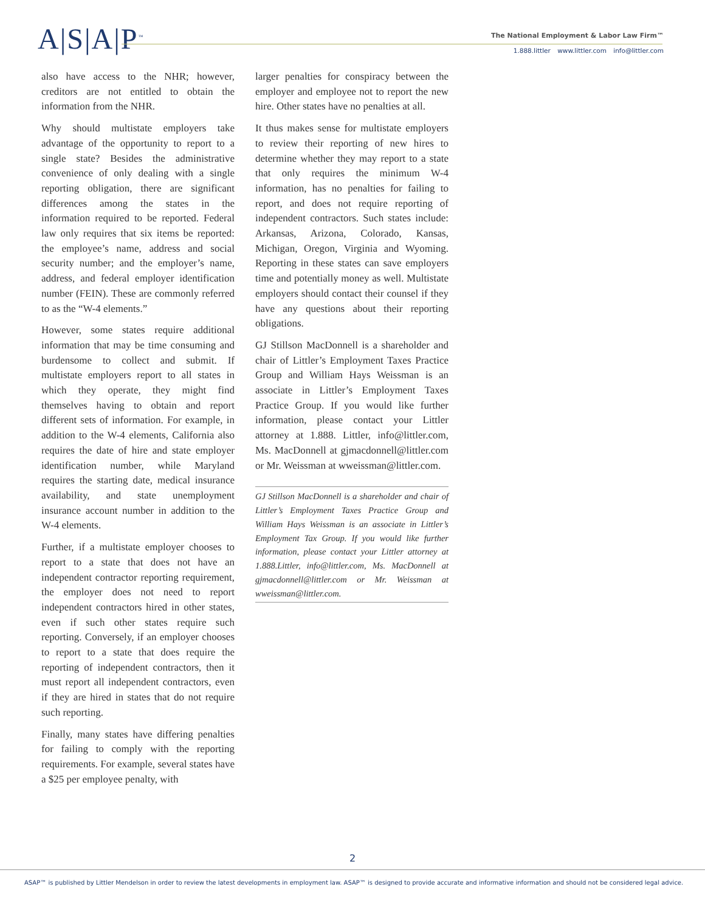A|S|A|P<sup>™</sup>
The National Employment & Labor Law Firm™
1.888.littler www.littler.com info@littler.com
also have access to the NHR; however, creditors are not entitled to obtain the information from the NHR.
Why should multistate employers take advantage of the opportunity to report to a single state? Besides the administrative convenience of only dealing with a single reporting obligation, there are significant differences among the states in the information required to be reported. Federal law only requires that six items be reported: the employee’s name, address and social security number; and the employer’s name, address, and federal employer identification number (FEIN). These are commonly referred to as the “W-4 elements.”
However, some states require additional information that may be time consuming and burdensome to collect and submit. If multistate employers report to all states in which they operate, they might find themselves having to obtain and report different sets of information. For example, in addition to the W-4 elements, California also requires the date of hire and state employer identification number, while Maryland requires the starting date, medical insurance availability, and state unemployment insurance account number in addition to the W-4 elements.
Further, if a multistate employer chooses to report to a state that does not have an independent contractor reporting requirement, the employer does not need to report independent contractors hired in other states, even if such other states require such reporting. Conversely, if an employer chooses to report to a state that does require the reporting of independent contractors, then it must report all independent contractors, even if they are hired in states that do not require such reporting.
Finally, many states have differing penalties for failing to comply with the reporting requirements. For example, several states have a $25 per employee penalty, with
larger penalties for conspiracy between the employer and employee not to report the new hire. Other states have no penalties at all.
It thus makes sense for multistate employers to review their reporting of new hires to determine whether they may report to a state that only requires the minimum W-4 information, has no penalties for failing to report, and does not require reporting of independent contractors. Such states include: Arkansas, Arizona, Colorado, Kansas, Michigan, Oregon, Virginia and Wyoming. Reporting in these states can save employers time and potentially money as well. Multistate employers should contact their counsel if they have any questions about their reporting obligations.
GJ Stillson MacDonnell is a shareholder and chair of Littler’s Employment Taxes Practice Group and William Hays Weissman is an associate in Littler’s Employment Taxes Practice Group. If you would like further information, please contact your Littler attorney at 1.888. Littler, info@littler.com, Ms. MacDonnell at gjmacdonnell@littler.com or Mr. Weissman at wweissman@littler.com.
GJ Stillson MacDonnell is a shareholder and chair of Littler’s Employment Taxes Practice Group and William Hays Weissman is an associate in Littler’s Employment Tax Group. If you would like further information, please contact your Littler attorney at 1.888.Littler, info@littler.com, Ms. MacDonnell at gjmacdonnell@littler.com or Mr. Weissman at wweissman@littler.com.
2
ASAP™ is published by Littler Mendelson in order to review the latest developments in employment law. ASAP™ is designed to provide accurate and informative information and should not be considered legal advice.